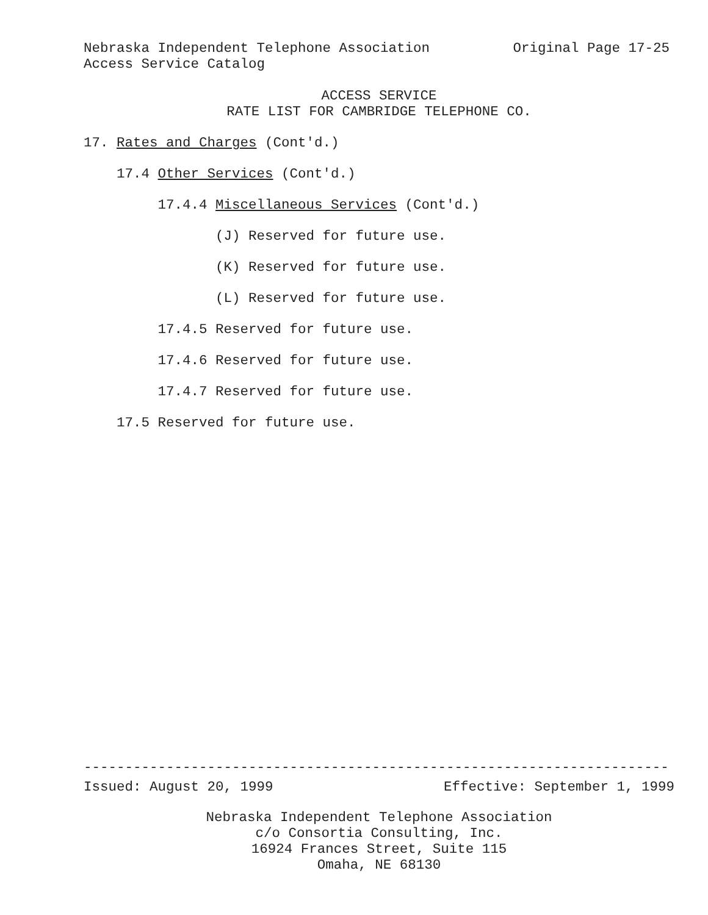Nebraska Independent Telephone Association Original Page 17-25
Access Service Catalog
ACCESS SERVICE
RATE LIST FOR CAMBRIDGE TELEPHONE CO.
17. Rates and Charges (Cont'd.)
17.4 Other Services (Cont'd.)
17.4.4 Miscellaneous Services (Cont'd.)
(J) Reserved for future use.
(K) Reserved for future use.
(L) Reserved for future use.
17.4.5 Reserved for future use.
17.4.6 Reserved for future use.
17.4.7 Reserved for future use.
17.5 Reserved for future use.
-----------------------------------------------------------------------
Issued: August 20, 1999 Effective: September 1, 1999
Nebraska Independent Telephone Association
c/o Consortia Consulting, Inc.
16924 Frances Street, Suite 115
Omaha, NE 68130